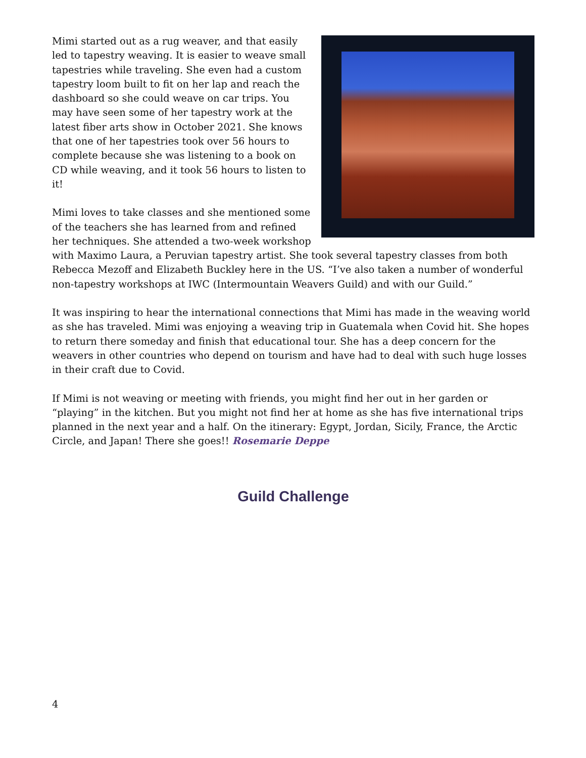Mimi started out as a rug weaver, and that easily led to tapestry weaving. It is easier to weave small tapestries while traveling. She even had a custom tapestry loom built to fit on her lap and reach the dashboard so she could weave on car trips. You may have seen some of her tapestry work at the latest fiber arts show in October 2021. She knows that one of her tapestries took over 56 hours to complete because she was listening to a book on CD while weaving, and it took 56 hours to listen to it!
Mimi loves to take classes and she mentioned some of the teachers she has learned from and refined her techniques. She attended a two-week workshop with Maximo Laura, a Peruvian tapestry artist. She took several tapestry classes from both Rebecca Mezoff and Elizabeth Buckley here in the US. “I’ve also taken a number of wonderful non-tapestry workshops at IWC (Intermountain Weavers Guild) and with our Guild.”
It was inspiring to hear the international connections that Mimi has made in the weaving world as she has traveled. Mimi was enjoying a weaving trip in Guatemala when Covid hit. She hopes to return there someday and finish that educational tour. She has a deep concern for the weavers in other countries who depend on tourism and have had to deal with such huge losses in their craft due to Covid.
If Mimi is not weaving or meeting with friends, you might find her out in her garden or “playing” in the kitchen. But you might not find her at home as she has five international trips planned in the next year and a half. On the itinerary: Egypt, Jordan, Sicily, France, the Arctic Circle, and Japan! There she goes!! Rosemarie Deppe
Guild Challenge
4